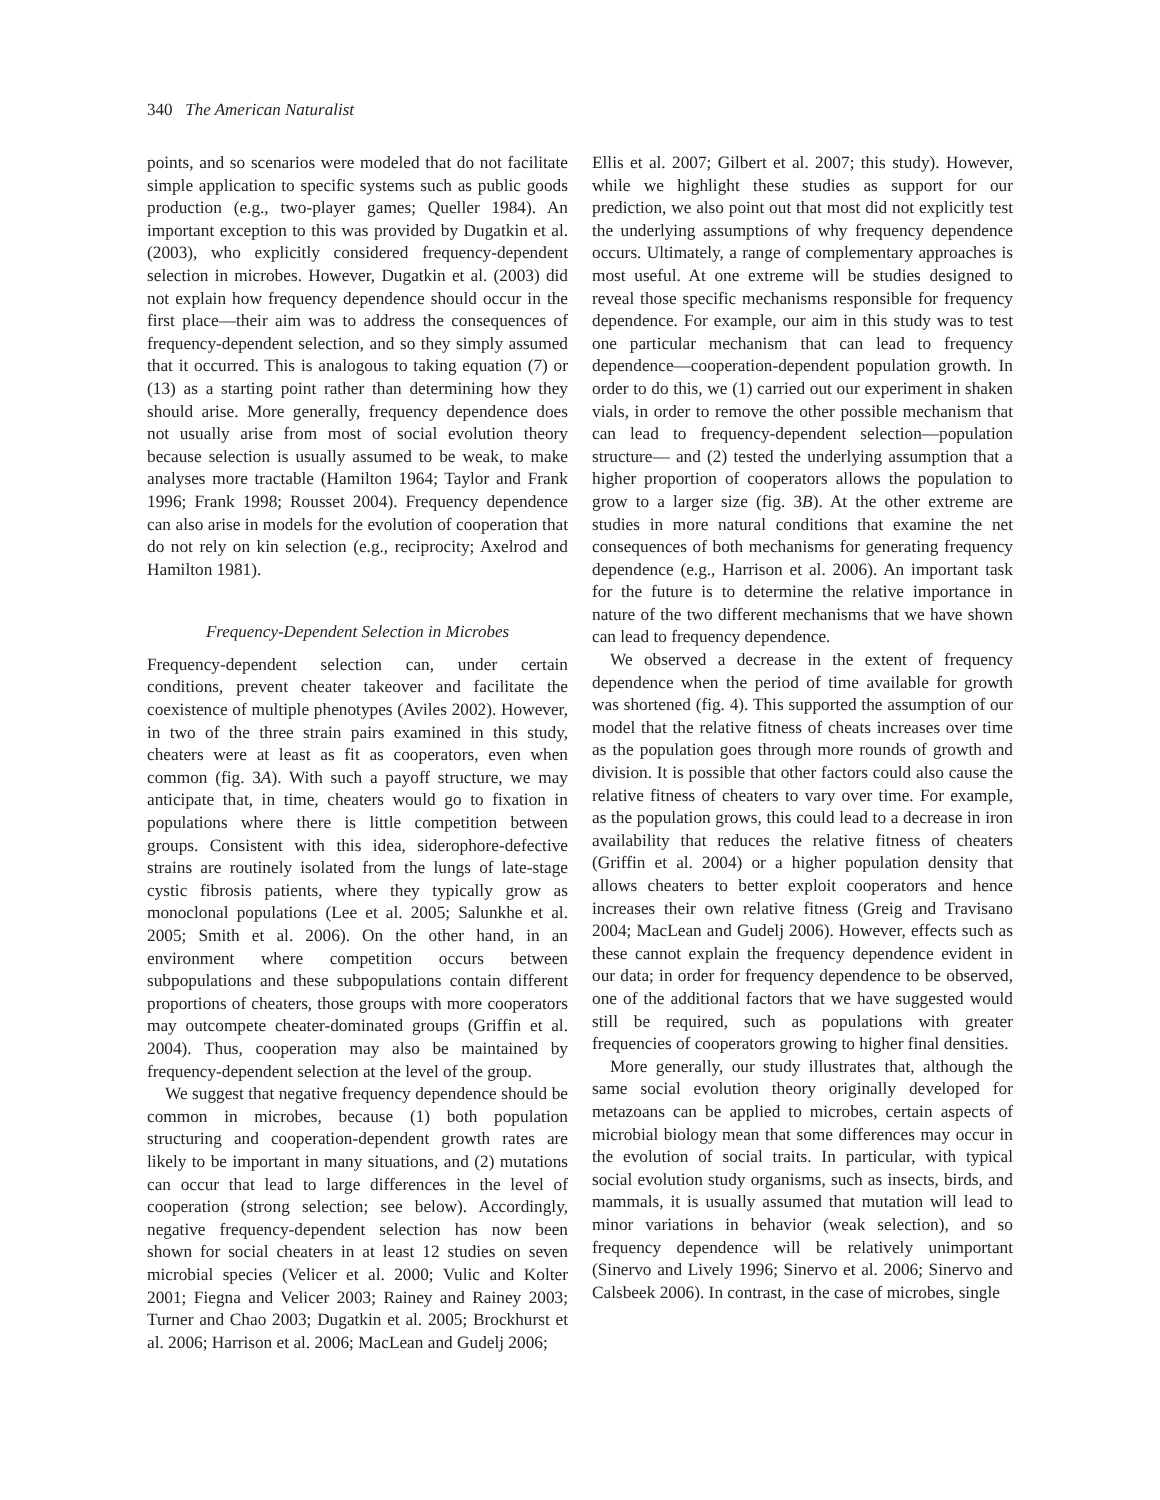340 The American Naturalist
points, and so scenarios were modeled that do not facilitate simple application to specific systems such as public goods production (e.g., two-player games; Queller 1984). An important exception to this was provided by Dugatkin et al. (2003), who explicitly considered frequency-dependent selection in microbes. However, Dugatkin et al. (2003) did not explain how frequency dependence should occur in the first place—their aim was to address the consequences of frequency-dependent selection, and so they simply assumed that it occurred. This is analogous to taking equation (7) or (13) as a starting point rather than determining how they should arise. More generally, frequency dependence does not usually arise from most of social evolution theory because selection is usually assumed to be weak, to make analyses more tractable (Hamilton 1964; Taylor and Frank 1996; Frank 1998; Rousset 2004). Frequency dependence can also arise in models for the evolution of cooperation that do not rely on kin selection (e.g., reciprocity; Axelrod and Hamilton 1981).
Frequency-Dependent Selection in Microbes
Frequency-dependent selection can, under certain conditions, prevent cheater takeover and facilitate the coexistence of multiple phenotypes (Aviles 2002). However, in two of the three strain pairs examined in this study, cheaters were at least as fit as cooperators, even when common (fig. 3A). With such a payoff structure, we may anticipate that, in time, cheaters would go to fixation in populations where there is little competition between groups. Consistent with this idea, siderophore-defective strains are routinely isolated from the lungs of late-stage cystic fibrosis patients, where they typically grow as monoclonal populations (Lee et al. 2005; Salunkhe et al. 2005; Smith et al. 2006). On the other hand, in an environment where competition occurs between subpopulations and these subpopulations contain different proportions of cheaters, those groups with more cooperators may outcompete cheater-dominated groups (Griffin et al. 2004). Thus, cooperation may also be maintained by frequency-dependent selection at the level of the group.
We suggest that negative frequency dependence should be common in microbes, because (1) both population structuring and cooperation-dependent growth rates are likely to be important in many situations, and (2) mutations can occur that lead to large differences in the level of cooperation (strong selection; see below). Accordingly, negative frequency-dependent selection has now been shown for social cheaters in at least 12 studies on seven microbial species (Velicer et al. 2000; Vulic and Kolter 2001; Fiegna and Velicer 2003; Rainey and Rainey 2003; Turner and Chao 2003; Dugatkin et al. 2005; Brockhurst et al. 2006; Harrison et al. 2006; MacLean and Gudelj 2006;
Ellis et al. 2007; Gilbert et al. 2007; this study). However, while we highlight these studies as support for our prediction, we also point out that most did not explicitly test the underlying assumptions of why frequency dependence occurs. Ultimately, a range of complementary approaches is most useful. At one extreme will be studies designed to reveal those specific mechanisms responsible for frequency dependence. For example, our aim in this study was to test one particular mechanism that can lead to frequency dependence—cooperation-dependent population growth. In order to do this, we (1) carried out our experiment in shaken vials, in order to remove the other possible mechanism that can lead to frequency-dependent selection—population structure— and (2) tested the underlying assumption that a higher proportion of cooperators allows the population to grow to a larger size (fig. 3B). At the other extreme are studies in more natural conditions that examine the net consequences of both mechanisms for generating frequency dependence (e.g., Harrison et al. 2006). An important task for the future is to determine the relative importance in nature of the two different mechanisms that we have shown can lead to frequency dependence.
We observed a decrease in the extent of frequency dependence when the period of time available for growth was shortened (fig. 4). This supported the assumption of our model that the relative fitness of cheats increases over time as the population goes through more rounds of growth and division. It is possible that other factors could also cause the relative fitness of cheaters to vary over time. For example, as the population grows, this could lead to a decrease in iron availability that reduces the relative fitness of cheaters (Griffin et al. 2004) or a higher population density that allows cheaters to better exploit cooperators and hence increases their own relative fitness (Greig and Travisano 2004; MacLean and Gudelj 2006). However, effects such as these cannot explain the frequency dependence evident in our data; in order for frequency dependence to be observed, one of the additional factors that we have suggested would still be required, such as populations with greater frequencies of cooperators growing to higher final densities.
More generally, our study illustrates that, although the same social evolution theory originally developed for metazoans can be applied to microbes, certain aspects of microbial biology mean that some differences may occur in the evolution of social traits. In particular, with typical social evolution study organisms, such as insects, birds, and mammals, it is usually assumed that mutation will lead to minor variations in behavior (weak selection), and so frequency dependence will be relatively unimportant (Sinervo and Lively 1996; Sinervo et al. 2006; Sinervo and Calsbeek 2006). In contrast, in the case of microbes, single